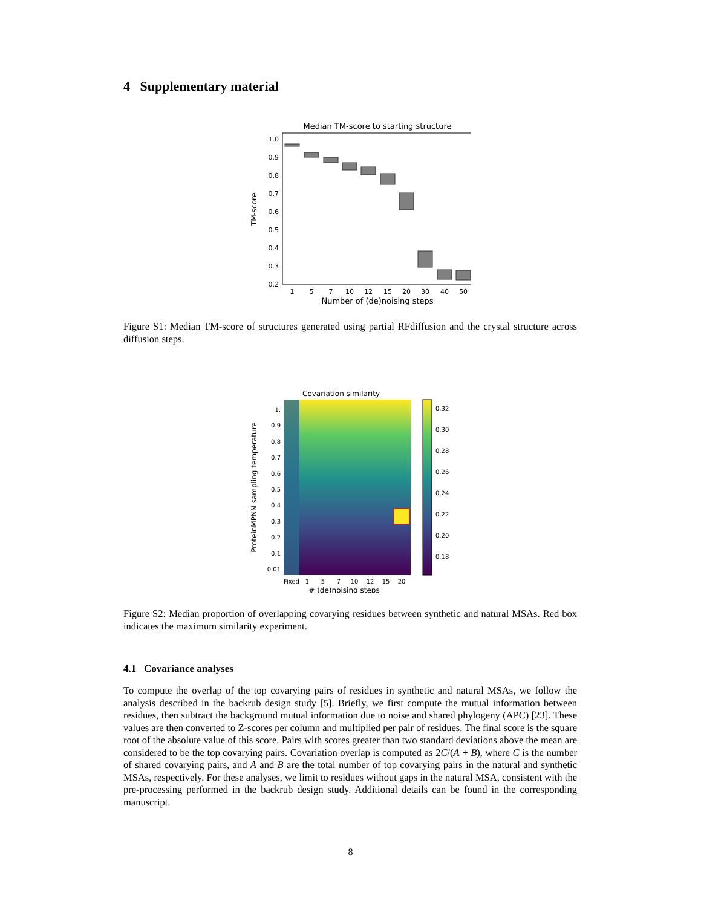4 Supplementary material
Median TM-score to starting structure
1.0
0.9
0.8
0.7
0.6
0.5
0.4
0.3
0.2
TM-score
1
5
7
10
12
15
20
30
40
50
Number of (de)noising steps
Figure S1: Median TM-score of structures generated using partial RFdiffusion and the crystal structure across diffusion steps.
Covariation similarity
0.32
0.30
0.28
0.26
0.24
0.22
0.20
0.18
1.
0.9
0.8
0.7
0.6
0.5
0.4
0.3
0.2
0.1
0.01
ProteinMPNN sampling temperature
Fixed
1
5
7
10
12
15
20
# (de)noising steps
Figure S2: Median proportion of overlapping covarying residues between synthetic and natural MSAs. Red box indicates the maximum similarity experiment.
4.1 Covariance analyses
To compute the overlap of the top covarying pairs of residues in synthetic and natural MSAs, we follow the analysis described in the backrub design study [5]. Briefly, we first compute the mutual information between residues, then subtract the background mutual information due to noise and shared phylogeny (APC) [23]. These values are then converted to Z-scores per column and multiplied per pair of residues. The final score is the square root of the absolute value of this score. Pairs with scores greater than two standard deviations above the mean are considered to be the top covarying pairs. Covariation overlap is computed as 2C/(A + B), where C is the number of shared covarying pairs, and A and B are the total number of top covarying pairs in the natural and synthetic MSAs, respectively. For these analyses, we limit to residues without gaps in the natural MSA, consistent with the pre-processing performed in the backrub design study. Additional details can be found in the corresponding manuscript.
8